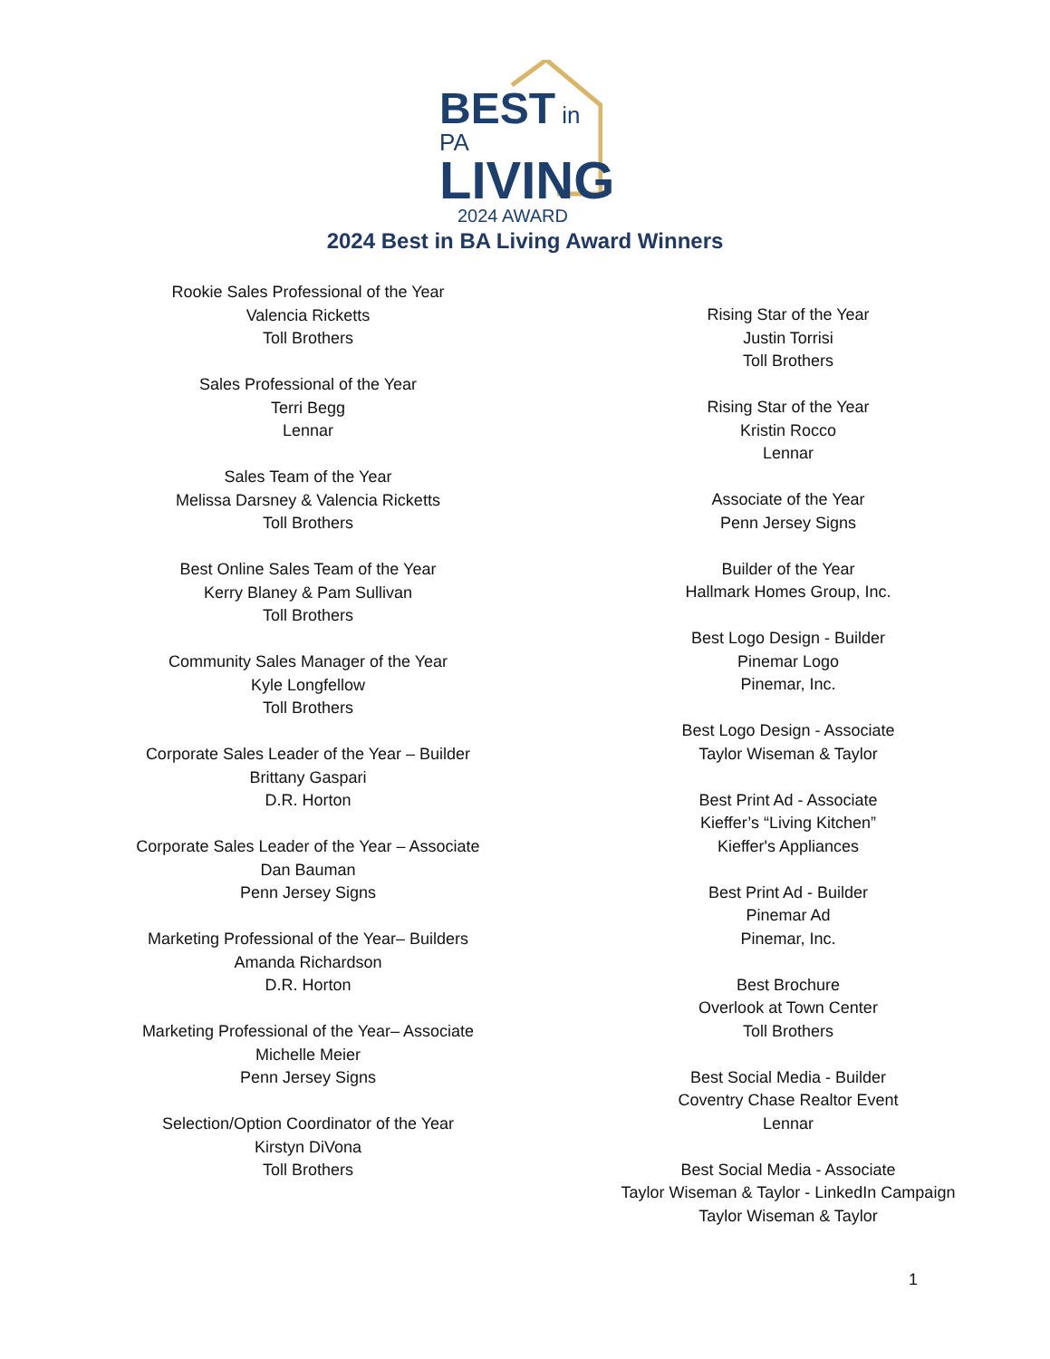BEST in PA
LIVING
2024 AWARD
2024 Best in BA Living Award Winners
Rookie Sales Professional of the Year
Valencia Ricketts
Toll Brothers
Sales Professional of the Year
Terri Begg
Lennar
Sales Team of the Year
Melissa Darsney & Valencia Ricketts
Toll Brothers
Best Online Sales Team of the Year
Kerry Blaney & Pam Sullivan
Toll Brothers
Community Sales Manager of the Year
Kyle Longfellow
Toll Brothers
Corporate Sales Leader of the Year – Builder
Brittany Gaspari
D.R. Horton
Corporate Sales Leader of the Year – Associate
Dan Bauman
Penn Jersey Signs
Marketing Professional of the Year– Builders
Amanda Richardson
D.R. Horton
Marketing Professional of the Year– Associate
Michelle Meier
Penn Jersey Signs
Selection/Option Coordinator of the Year
Kirstyn DiVona
Toll Brothers
Rising Star of the Year
Justin Torrisi
Toll Brothers
Rising Star of the Year
Kristin Rocco
Lennar
Associate of the Year
Penn Jersey Signs
Builder of the Year
Hallmark Homes Group, Inc.
Best Logo Design - Builder
Pinemar Logo
Pinemar, Inc.
Best Logo Design - Associate
Taylor Wiseman & Taylor
Best Print Ad - Associate
Kieffer’s “Living Kitchen”
Kieffer's Appliances
Best Print Ad - Builder
Pinemar Ad
Pinemar, Inc.
Best Brochure
Overlook at Town Center
Toll Brothers
Best Social Media - Builder
Coventry Chase Realtor Event
Lennar
Best Social Media - Associate
Taylor Wiseman & Taylor - LinkedIn Campaign
Taylor Wiseman & Taylor
1